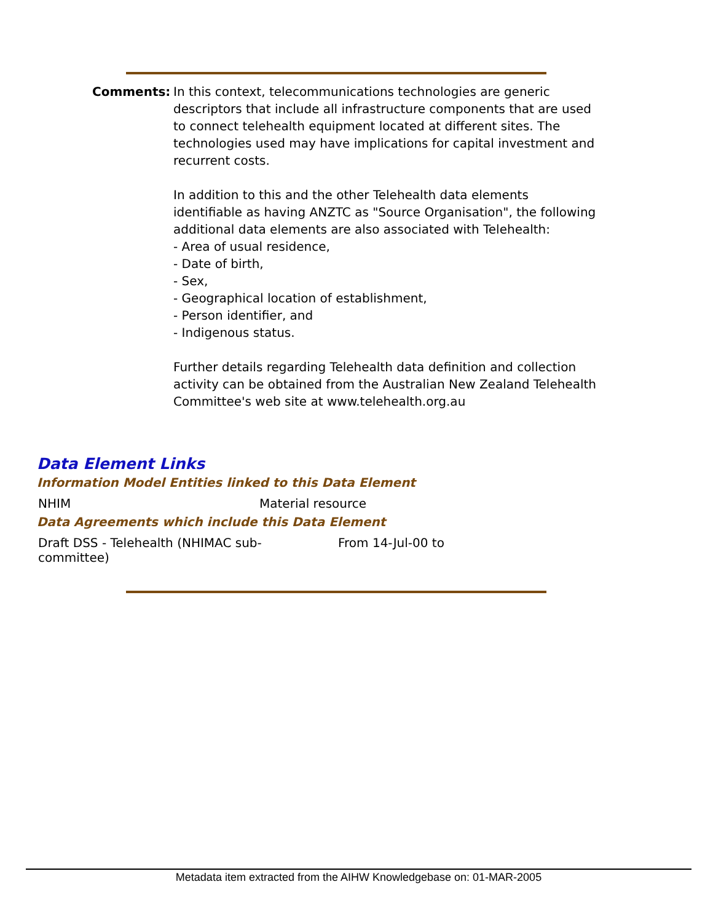Comments: In this context, telecommunications technologies are generic descriptors that include all infrastructure components that are used to connect telehealth equipment located at different sites. The technologies used may have implications for capital investment and recurrent costs.
In addition to this and the other Telehealth data elements identifiable as having ANZTC as "Source Organisation", the following
additional data elements are also associated with Telehealth:
- Area of usual residence,
- Date of birth,
- Sex,
- Geographical location of establishment,
- Person identifier, and
- Indigenous status.
Further details regarding Telehealth data definition and collection activity can be obtained from the Australian New Zealand Telehealth
Committee's web site at www.telehealth.org.au
Data Element Links
Information Model Entities linked to this Data Element
| NHIM | Material resource |
Data Agreements which include this Data Element
| Draft DSS - Telehealth (NHIMAC sub- committee) | From 14-Jul-00 to |
Metadata item extracted from the AIHW Knowledgebase on: 01-MAR-2005